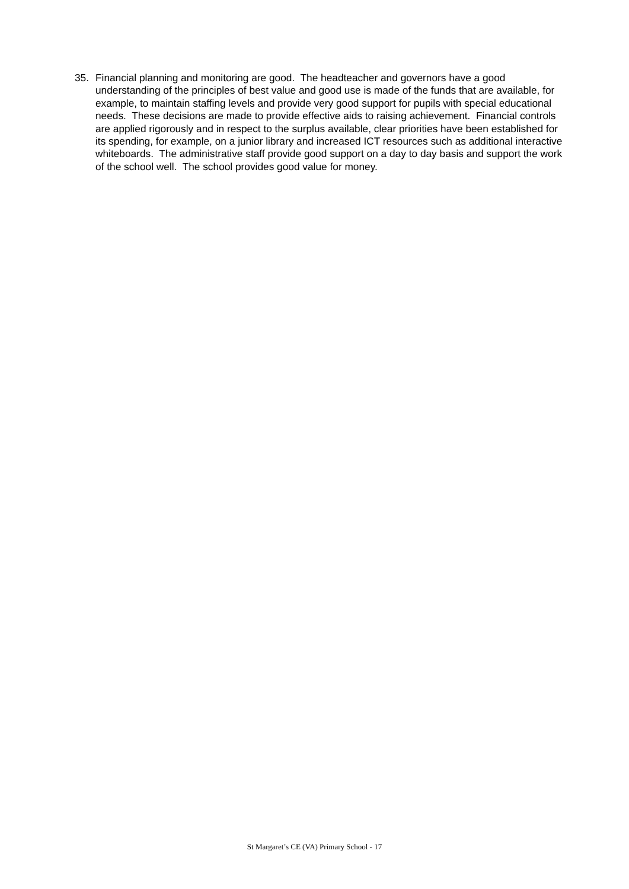35. Financial planning and monitoring are good. The headteacher and governors have a good understanding of the principles of best value and good use is made of the funds that are available, for example, to maintain staffing levels and provide very good support for pupils with special educational needs. These decisions are made to provide effective aids to raising achievement. Financial controls are applied rigorously and in respect to the surplus available, clear priorities have been established for its spending, for example, on a junior library and increased ICT resources such as additional interactive whiteboards. The administrative staff provide good support on a day to day basis and support the work of the school well. The school provides good value for money.
St Margaret’s CE (VA) Primary School - 17